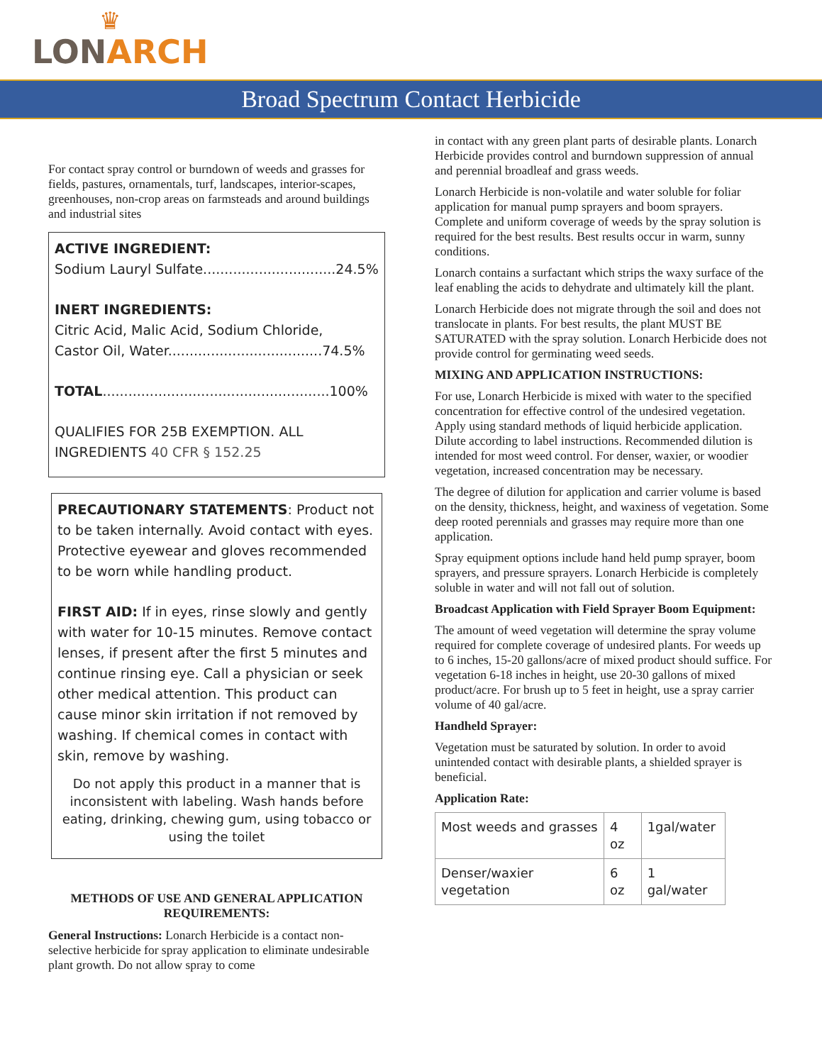♛
LONARCH
Broad Spectrum Contact Herbicide
For contact spray control or burndown of weeds and grasses for fields, pastures, ornamentals, turf, landscapes, interior-scapes, greenhouses, non-crop areas on farmsteads and around buildings and industrial sites
ACTIVE INGREDIENT:
Sodium Lauryl Sulfate...............................24.5%
INERT INGREDIENTS:
Citric Acid, Malic Acid, Sodium Chloride,
Castor Oil, Water....................................74.5%
TOTAL.....................................................100%
QUALIFIES FOR 25B EXEMPTION. ALL INGREDIENTS 40 CFR § 152.25
PRECAUTIONARY STATEMENTS: Product not to be taken internally. Avoid contact with eyes. Protective eyewear and gloves recommended to be worn while handling product.
FIRST AID: If in eyes, rinse slowly and gently with water for 10-15 minutes. Remove contact lenses, if present after the first 5 minutes and continue rinsing eye. Call a physician or seek other medical attention. This product can cause minor skin irritation if not removed by washing. If chemical comes in contact with skin, remove by washing.
Do not apply this product in a manner that is inconsistent with labeling. Wash hands before eating, drinking, chewing gum, using tobacco or using the toilet
METHODS OF USE AND GENERAL APPLICATION REQUIREMENTS:
General Instructions: Lonarch Herbicide is a contact non-selective herbicide for spray application to eliminate undesirable plant growth. Do not allow spray to come
in contact with any green plant parts of desirable plants. Lonarch Herbicide provides control and burndown suppression of annual and perennial broadleaf and grass weeds.
Lonarch Herbicide is non-volatile and water soluble for foliar application for manual pump sprayers and boom sprayers. Complete and uniform coverage of weeds by the spray solution is required for the best results. Best results occur in warm, sunny conditions.
Lonarch contains a surfactant which strips the waxy surface of the leaf enabling the acids to dehydrate and ultimately kill the plant.
Lonarch Herbicide does not migrate through the soil and does not translocate in plants. For best results, the plant MUST BE SATURATED with the spray solution. Lonarch Herbicide does not provide control for germinating weed seeds.
MIXING AND APPLICATION INSTRUCTIONS:
For use, Lonarch Herbicide is mixed with water to the specified concentration for effective control of the undesired vegetation. Apply using standard methods of liquid herbicide application. Dilute according to label instructions. Recommended dilution is intended for most weed control. For denser, waxier, or woodier vegetation, increased concentration may be necessary.
The degree of dilution for application and carrier volume is based on the density, thickness, height, and waxiness of vegetation. Some deep rooted perennials and grasses may require more than one application.
Spray equipment options include hand held pump sprayer, boom sprayers, and pressure sprayers. Lonarch Herbicide is completely soluble in water and will not fall out of solution.
Broadcast Application with Field Sprayer Boom Equipment:
The amount of weed vegetation will determine the spray volume required for complete coverage of undesired plants. For weeds up to 6 inches, 15-20 gallons/acre of mixed product should suffice. For vegetation 6-18 inches in height, use 20-30 gallons of mixed product/acre. For brush up to 5 feet in height, use a spray carrier volume of 40 gal/acre.
Handheld Sprayer:
Vegetation must be saturated by solution. In order to avoid unintended contact with desirable plants, a shielded sprayer is beneficial.
Application Rate:
| Most weeds and grasses | 4 oz | 1gal/water |
| Denser/waxier vegetation | 6 oz | 1 gal/water |